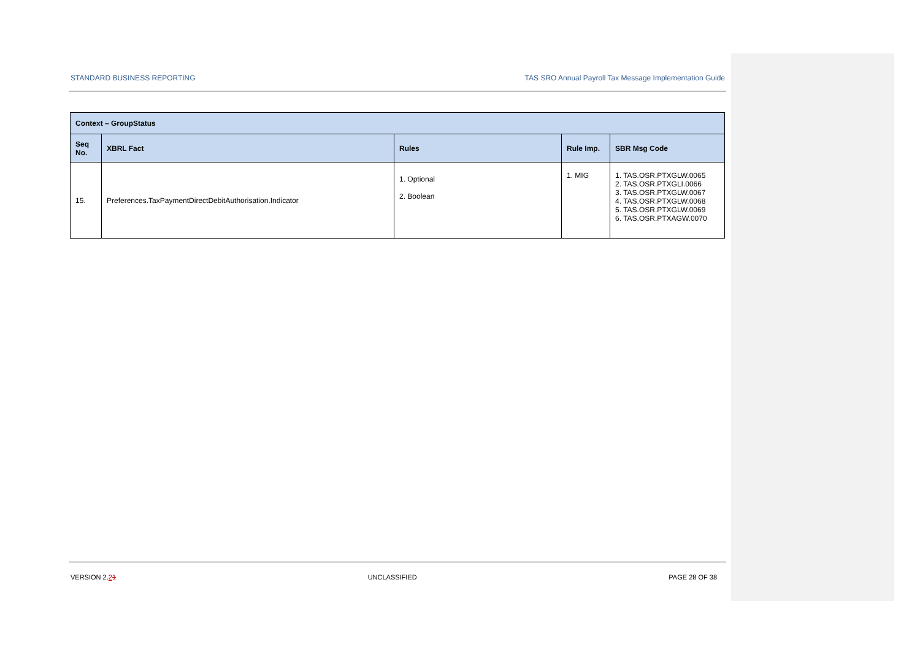STANDARD BUSINESS REPORTING TAS SRO Annual Payroll Tax Message Implementation Guide
| Context – GroupStatus | | | | |
| --- | --- | --- | --- | --- |
| Seq No. | XBRL Fact | Rules | Rule Imp. | SBR Msg Code |
| 15. | Preferences.TaxPaymentDirectDebitAuthorisation.Indicator | 1. Optional 2. Boolean | 1. MIG | 1. TAS.OSR.PTXGLW.0065 2. TAS.OSR.PTXGLI.0066 3. TAS.OSR.PTXGLW.0067 4. TAS.OSR.PTXGLW.0068 5. TAS.OSR.PTXGLW.0069 6. TAS.OSR.PTXAGW.0070 |
VERSION 2.21 UNCLASSIFIED PAGE 28 OF 38